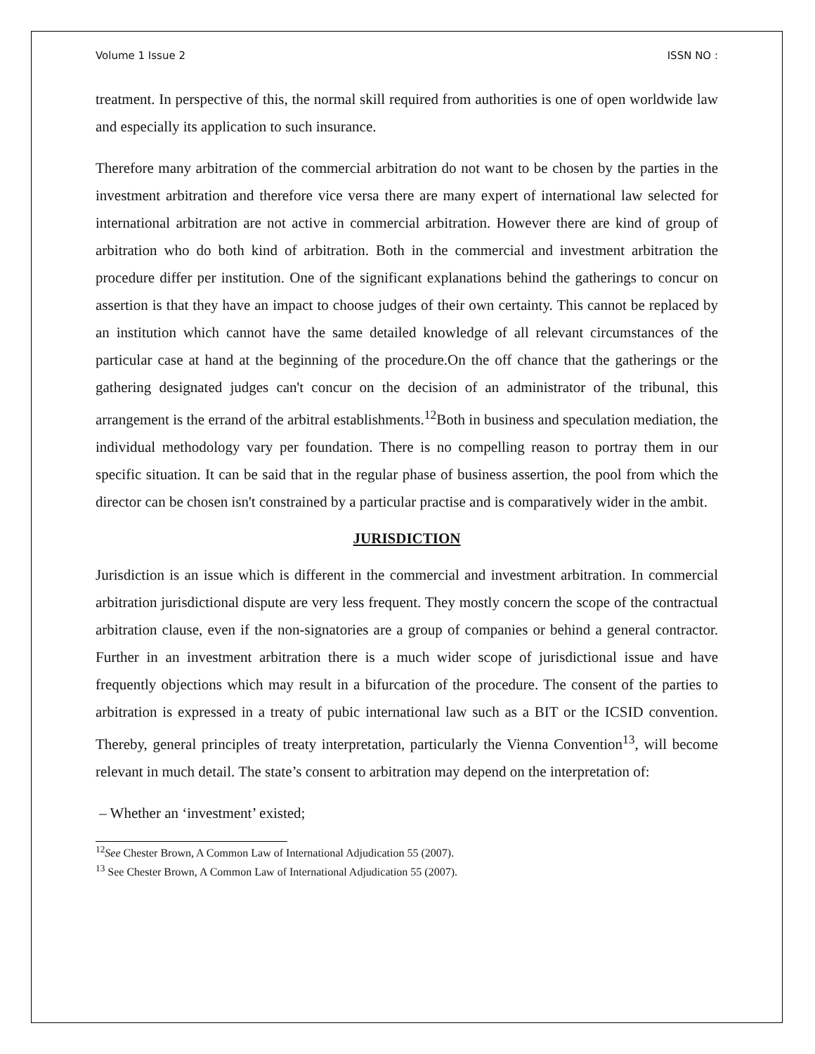Volume 1 Issue 2 ISSN NO :
treatment. In perspective of this, the normal skill required from authorities is one of open worldwide law and especially its application to such insurance.
Therefore many arbitration of the commercial arbitration do not want to be chosen by the parties in the investment arbitration and therefore vice versa there are many expert of international law selected for international arbitration are not active in commercial arbitration. However there are kind of group of arbitration who do both kind of arbitration. Both in the commercial and investment arbitration the procedure differ per institution. One of the significant explanations behind the gatherings to concur on assertion is that they have an impact to choose judges of their own certainty. This cannot be replaced by an institution which cannot have the same detailed knowledge of all relevant circumstances of the particular case at hand at the beginning of the procedure.On the off chance that the gatherings or the gathering designated judges can't concur on the decision of an administrator of the tribunal, this arrangement is the errand of the arbitral establishments.<sup>12</sup>Both in business and speculation mediation, the individual methodology vary per foundation. There is no compelling reason to portray them in our specific situation. It can be said that in the regular phase of business assertion, the pool from which the director can be chosen isn't constrained by a particular practise and is comparatively wider in the ambit.
JURISDICTION
Jurisdiction is an issue which is different in the commercial and investment arbitration. In commercial arbitration jurisdictional dispute are very less frequent. They mostly concern the scope of the contractual arbitration clause, even if the non-signatories are a group of companies or behind a general contractor. Further in an investment arbitration there is a much wider scope of jurisdictional issue and have frequently objections which may result in a bifurcation of the procedure. The consent of the parties to arbitration is expressed in a treaty of pubic international law such as a BIT or the ICSID convention. Thereby, general principles of treaty interpretation, particularly the Vienna Convention<sup>13</sup>, will become relevant in much detail. The state’s consent to arbitration may depend on the interpretation of:
– Whether an ‘investment’ existed;
<sup>12</sup> See Chester Brown, A Common Law of International Adjudication 55 (2007).
<sup>13</sup> See Chester Brown, A Common Law of International Adjudication 55 (2007).